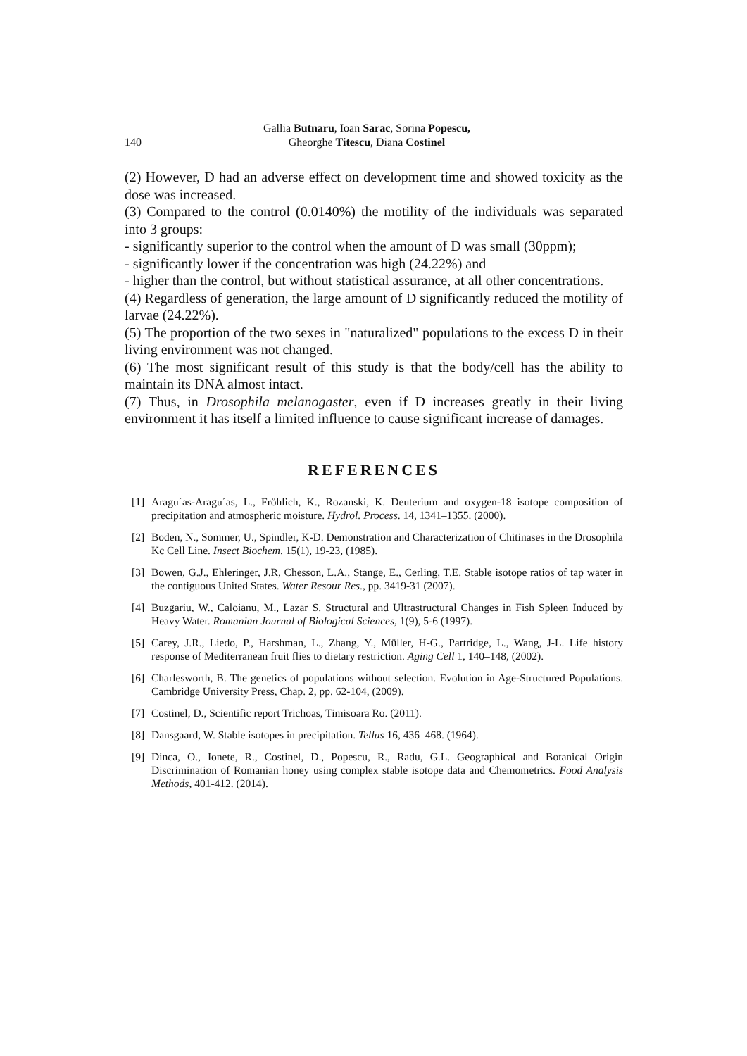140 Gallia Butnaru, Ioan Sarac, Sorina Popescu,
Gheorghe Titescu, Diana Costinel
(2) However, D had an adverse effect on development time and showed toxicity as the dose was increased.
(3) Compared to the control (0.0140%) the motility of the individuals was separated into 3 groups:
- significantly superior to the control when the amount of D was small (30ppm);
- significantly lower if the concentration was high (24.22%) and
- higher than the control, but without statistical assurance, at all other concentrations.
(4) Regardless of generation, the large amount of D significantly reduced the motility of larvae (24.22%).
(5) The proportion of the two sexes in "naturalized" populations to the excess D in their living environment was not changed.
(6) The most significant result of this study is that the body/cell has the ability to maintain its DNA almost intact.
(7) Thus, in Drosophila melanogaster, even if D increases greatly in their living environment it has itself a limited influence to cause significant increase of damages.
REFERENCES
[1] Aragu´as-Aragu´as, L., Fröhlich, K., Rozanski, K. Deuterium and oxygen-18 isotope composition of precipitation and atmospheric moisture. Hydrol. Process. 14, 1341–1355. (2000).
[2] Boden, N., Sommer, U., Spindler, K-D. Demonstration and Characterization of Chitinases in the Drosophila Kc Cell Line. Insect Biochem. 15(1), 19-23, (1985).
[3] Bowen, G.J., Ehleringer, J.R, Chesson, L.A., Stange, E., Cerling, T.E. Stable isotope ratios of tap water in the contiguous United States. Water Resour Res., pp. 3419-31 (2007).
[4] Buzgariu, W., Caloianu, M., Lazar S. Structural and Ultrastructural Changes in Fish Spleen Induced by Heavy Water. Romanian Journal of Biological Sciences, 1(9), 5-6 (1997).
[5] Carey, J.R., Liedo, P., Harshman, L., Zhang, Y., Müller, H-G., Partridge, L., Wang, J-L. Life history response of Mediterranean fruit flies to dietary restriction. Aging Cell 1, 140–148, (2002).
[6] Charlesworth, B. The genetics of populations without selection. Evolution in Age-Structured Populations. Cambridge University Press, Chap. 2, pp. 62-104, (2009).
[7] Costinel, D., Scientific report Trichoas, Timisoara Ro. (2011).
[8] Dansgaard, W. Stable isotopes in precipitation. Tellus 16, 436–468. (1964).
[9] Dinca, O., Ionete, R., Costinel, D., Popescu, R., Radu, G.L. Geographical and Botanical Origin Discrimination of Romanian honey using complex stable isotope data and Chemometrics. Food Analysis Methods, 401-412. (2014).